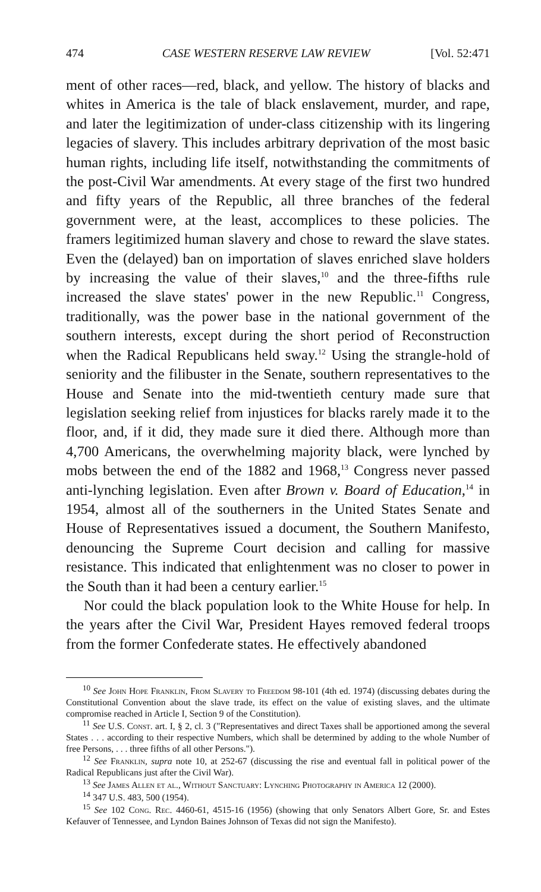474 CASE WESTERN RESERVE LAW REVIEW [Vol. 52:471
ment of other races—red, black, and yellow. The history of blacks and whites in America is the tale of black enslavement, murder, and rape, and later the legitimization of under-class citizenship with its lingering legacies of slavery. This includes arbitrary deprivation of the most basic human rights, including life itself, notwithstanding the commitments of the post-Civil War amendments. At every stage of the first two hundred and fifty years of the Republic, all three branches of the federal government were, at the least, accomplices to these policies. The framers legitimized human slavery and chose to reward the slave states. Even the (delayed) ban on importation of slaves enriched slave holders by increasing the value of their slaves,<sup>10</sup> and the three-fifths rule increased the slave states' power in the new Republic.<sup>11</sup> Congress, traditionally, was the power base in the national government of the southern interests, except during the short period of Reconstruction when the Radical Republicans held sway.<sup>12</sup> Using the strangle-hold of seniority and the filibuster in the Senate, southern representatives to the House and Senate into the mid-twentieth century made sure that legislation seeking relief from injustices for blacks rarely made it to the floor, and, if it did, they made sure it died there. Although more than 4,700 Americans, the overwhelming majority black, were lynched by mobs between the end of the 1882 and 1968,<sup>13</sup> Congress never passed anti-lynching legislation. Even after Brown v. Board of Education,<sup>14</sup> in 1954, almost all of the southerners in the United States Senate and House of Representatives issued a document, the Southern Manifesto, denouncing the Supreme Court decision and calling for massive resistance. This indicated that enlightenment was no closer to power in the South than it had been a century earlier.<sup>15</sup>
Nor could the black population look to the White House for help. In the years after the Civil War, President Hayes removed federal troops from the former Confederate states. He effectively abandoned
<sup>10</sup> See John Hope Franklin, From Slavery to Freedom 98-101 (4th ed. 1974) (discussing debates during the Constitutional Convention about the slave trade, its effect on the value of existing slaves, and the ultimate compromise reached in Article I, Section 9 of the Constitution).
<sup>11</sup> See U.S. Const. art. I, § 2, cl. 3 ("Representatives and direct Taxes shall be apportioned among the several States . . . according to their respective Numbers, which shall be determined by adding to the whole Number of free Persons, . . . three fifths of all other Persons.").
<sup>12</sup> See Franklin, supra note 10, at 252-67 (discussing the rise and eventual fall in political power of the Radical Republicans just after the Civil War).
<sup>13</sup> See James Allen et al., Without Sanctuary: Lynching Photography in America 12 (2000).
<sup>14</sup> 347 U.S. 483, 500 (1954).
<sup>15</sup> See 102 Cong. Rec. 4460-61, 4515-16 (1956) (showing that only Senators Albert Gore, Sr. and Estes Kefauver of Tennessee, and Lyndon Baines Johnson of Texas did not sign the Manifesto).